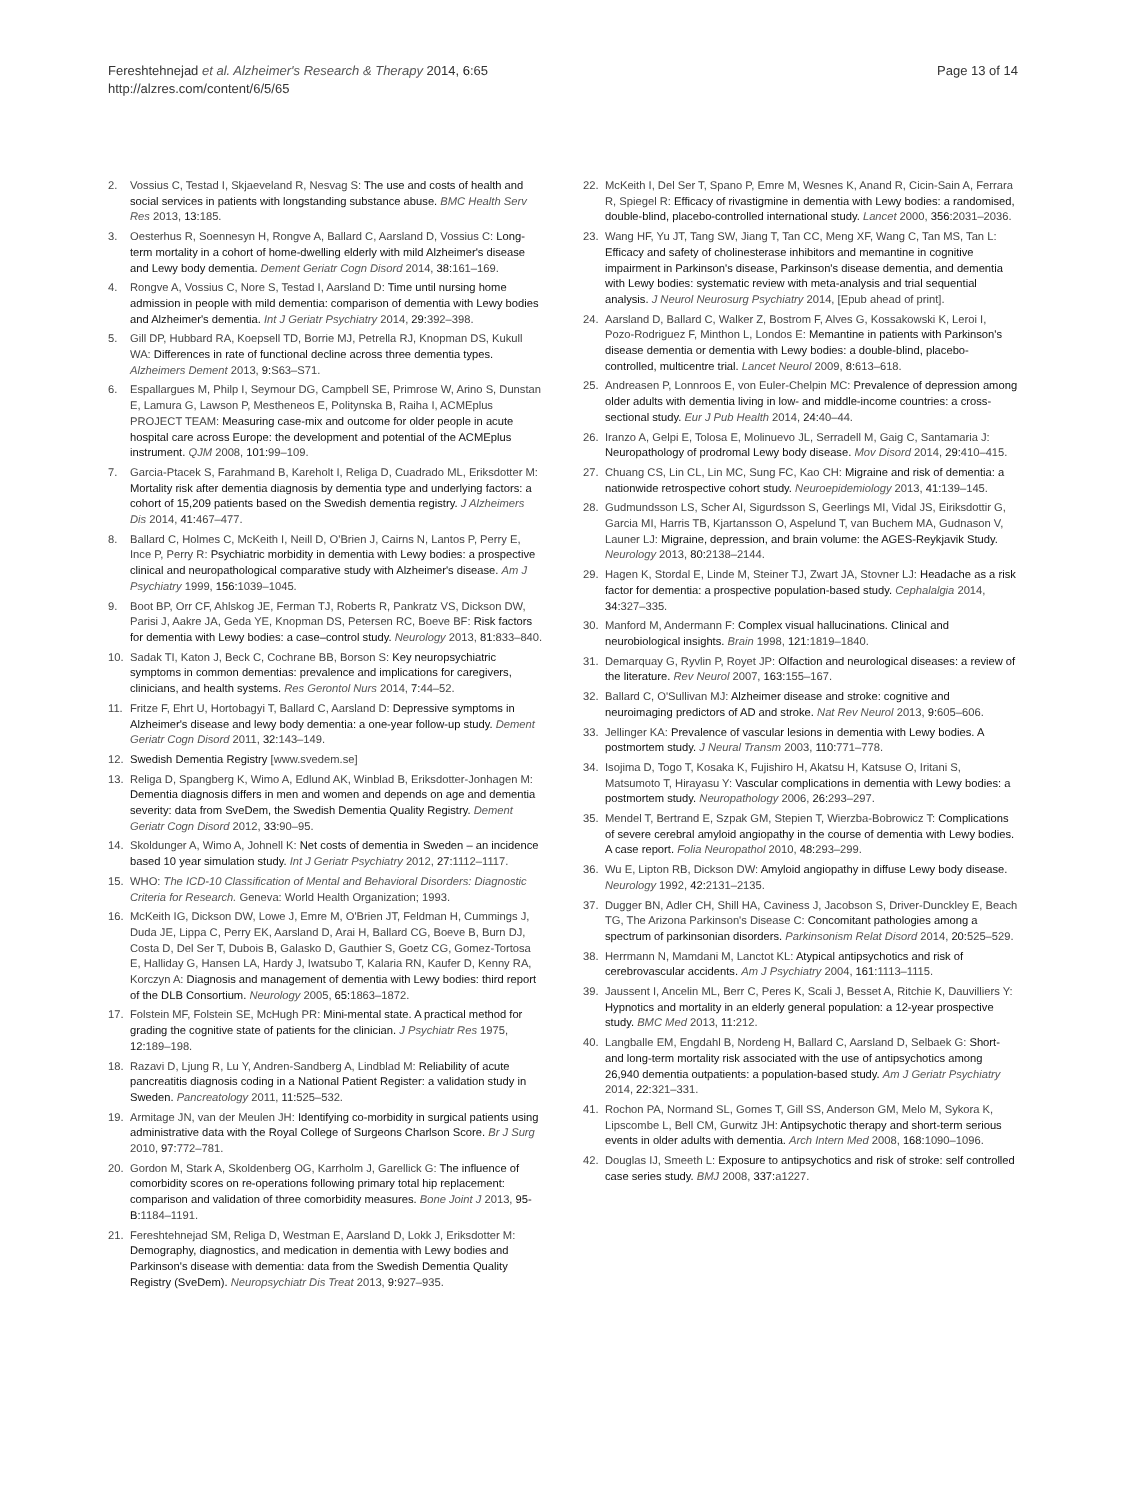Fereshtehnejad et al. Alzheimer's Research & Therapy 2014, 6:65
http://alzres.com/content/6/5/65
Page 13 of 14
2. Vossius C, Testad I, Skjaeveland R, Nesvag S: The use and costs of health and social services in patients with longstanding substance abuse. BMC Health Serv Res 2013, 13: 185.
3. Oesterhus R, Soennesyn H, Rongve A, Ballard C, Aarsland D, Vossius C: Long-term mortality in a cohort of home-dwelling elderly with mild Alzheimer's disease and Lewy body dementia. Dement Geriatr Cogn Disord 2014, 38: 161–169.
4. Rongve A, Vossius C, Nore S, Testad I, Aarsland D: Time until nursing home admission in people with mild dementia: comparison of dementia with Lewy bodies and Alzheimer's dementia. Int J Geriatr Psychiatry 2014, 29: 392–398.
5. Gill DP, Hubbard RA, Koepsell TD, Borrie MJ, Petrella RJ, Knopman DS, Kukull WA: Differences in rate of functional decline across three dementia types. Alzheimers Dement 2013, 9: S63–S71.
6. Espallargues M, Philp I, Seymour DG, Campbell SE, Primrose W, Arino S, Dunstan E, Lamura G, Lawson P, Mestheneos E, Politynska B, Raiha I, ACMEplus PROJECT TEAM: Measuring case-mix and outcome for older people in acute hospital care across Europe: the development and potential of the ACMEplus instrument. QJM 2008, 101: 99–109.
7. Garcia-Ptacek S, Farahmand B, Kareholt I, Religa D, Cuadrado ML, Eriksdotter M: Mortality risk after dementia diagnosis by dementia type and underlying factors: a cohort of 15,209 patients based on the Swedish dementia registry. J Alzheimers Dis 2014, 41: 467–477.
8. Ballard C, Holmes C, McKeith I, Neill D, O'Brien J, Cairns N, Lantos P, Perry E, Ince P, Perry R: Psychiatric morbidity in dementia with Lewy bodies: a prospective clinical and neuropathological comparative study with Alzheimer's disease. Am J Psychiatry 1999, 156: 1039–1045.
9. Boot BP, Orr CF, Ahlskog JE, Ferman TJ, Roberts R, Pankratz VS, Dickson DW, Parisi J, Aakre JA, Geda YE, Knopman DS, Petersen RC, Boeve BF: Risk factors for dementia with Lewy bodies: a case–control study. Neurology 2013, 81: 833–840.
10. Sadak TI, Katon J, Beck C, Cochrane BB, Borson S: Key neuropsychiatric symptoms in common dementias: prevalence and implications for caregivers, clinicians, and health systems. Res Gerontol Nurs 2014, 7: 44–52.
11. Fritze F, Ehrt U, Hortobagyi T, Ballard C, Aarsland D: Depressive symptoms in Alzheimer's disease and lewy body dementia: a one-year follow-up study. Dement Geriatr Cogn Disord 2011, 32: 143–149.
12. Swedish Dementia Registry [www.svedem.se]
13. Religa D, Spangberg K, Wimo A, Edlund AK, Winblad B, Eriksdotter-Jonhagen M: Dementia diagnosis differs in men and women and depends on age and dementia severity: data from SveDem, the Swedish Dementia Quality Registry. Dement Geriatr Cogn Disord 2012, 33: 90–95.
14. Skoldunger A, Wimo A, Johnell K: Net costs of dementia in Sweden – an incidence based 10 year simulation study. Int J Geriatr Psychiatry 2012, 27: 1112–1117.
15. WHO: The ICD-10 Classification of Mental and Behavioral Disorders: Diagnostic Criteria for Research. Geneva: World Health Organization; 1993.
16. McKeith IG, Dickson DW, Lowe J, Emre M, O'Brien JT, Feldman H, Cummings J, Duda JE, Lippa C, Perry EK, Aarsland D, Arai H, Ballard CG, Boeve B, Burn DJ, Costa D, Del Ser T, Dubois B, Galasko D, Gauthier S, Goetz CG, Gomez-Tortosa E, Halliday G, Hansen LA, Hardy J, Iwatsubo T, Kalaria RN, Kaufer D, Kenny RA, Korczyn A: Diagnosis and management of dementia with Lewy bodies: third report of the DLB Consortium. Neurology 2005, 65: 1863–1872.
17. Folstein MF, Folstein SE, McHugh PR: Mini-mental state. A practical method for grading the cognitive state of patients for the clinician. J Psychiatr Res 1975, 12: 189–198.
18. Razavi D, Ljung R, Lu Y, Andren-Sandberg A, Lindblad M: Reliability of acute pancreatitis diagnosis coding in a National Patient Register: a validation study in Sweden. Pancreatology 2011, 11: 525–532.
19. Armitage JN, van der Meulen JH: Identifying co-morbidity in surgical patients using administrative data with the Royal College of Surgeons Charlson Score. Br J Surg 2010, 97: 772–781.
20. Gordon M, Stark A, Skoldenberg OG, Karrholm J, Garellick G: The influence of comorbidity scores on re-operations following primary total hip replacement: comparison and validation of three comorbidity measures. Bone Joint J 2013, 95-B: 1184–1191.
21. Fereshtehnejad SM, Religa D, Westman E, Aarsland D, Lokk J, Eriksdotter M: Demography, diagnostics, and medication in dementia with Lewy bodies and Parkinson's disease with dementia: data from the Swedish Dementia Quality Registry (SveDem). Neuropsychiatr Dis Treat 2013, 9: 927–935.
22. McKeith I, Del Ser T, Spano P, Emre M, Wesnes K, Anand R, Cicin-Sain A, Ferrara R, Spiegel R: Efficacy of rivastigmine in dementia with Lewy bodies: a randomised, double-blind, placebo-controlled international study. Lancet 2000, 356: 2031–2036.
23. Wang HF, Yu JT, Tang SW, Jiang T, Tan CC, Meng XF, Wang C, Tan MS, Tan L: Efficacy and safety of cholinesterase inhibitors and memantine in cognitive impairment in Parkinson's disease, Parkinson's disease dementia, and dementia with Lewy bodies: systematic review with meta-analysis and trial sequential analysis. J Neurol Neurosurg Psychiatry 2014, [Epub ahead of print].
24. Aarsland D, Ballard C, Walker Z, Bostrom F, Alves G, Kossakowski K, Leroi I, Pozo-Rodriguez F, Minthon L, Londos E: Memantine in patients with Parkinson's disease dementia or dementia with Lewy bodies: a double-blind, placebo-controlled, multicentre trial. Lancet Neurol 2009, 8: 613–618.
25. Andreasen P, Lonnroos E, von Euler-Chelpin MC: Prevalence of depression among older adults with dementia living in low- and middle-income countries: a cross-sectional study. Eur J Pub Health 2014, 24: 40–44.
26. Iranzo A, Gelpi E, Tolosa E, Molinuevo JL, Serradell M, Gaig C, Santamaria J: Neuropathology of prodromal Lewy body disease. Mov Disord 2014, 29: 410–415.
27. Chuang CS, Lin CL, Lin MC, Sung FC, Kao CH: Migraine and risk of dementia: a nationwide retrospective cohort study. Neuroepidemiology 2013, 41: 139–145.
28. Gudmundsson LS, Scher AI, Sigurdsson S, Geerlings MI, Vidal JS, Eiriksdottir G, Garcia MI, Harris TB, Kjartansson O, Aspelund T, van Buchem MA, Gudnason V, Launer LJ: Migraine, depression, and brain volume: the AGES-Reykjavik Study. Neurology 2013, 80: 2138–2144.
29. Hagen K, Stordal E, Linde M, Steiner TJ, Zwart JA, Stovner LJ: Headache as a risk factor for dementia: a prospective population-based study. Cephalalgia 2014, 34: 327–335.
30. Manford M, Andermann F: Complex visual hallucinations. Clinical and neurobiological insights. Brain 1998, 121: 1819–1840.
31. Demarquay G, Ryvlin P, Royet JP: Olfaction and neurological diseases: a review of the literature. Rev Neurol 2007, 163: 155–167.
32. Ballard C, O'Sullivan MJ: Alzheimer disease and stroke: cognitive and neuroimaging predictors of AD and stroke. Nat Rev Neurol 2013, 9: 605–606.
33. Jellinger KA: Prevalence of vascular lesions in dementia with Lewy bodies. A postmortem study. J Neural Transm 2003, 110: 771–778.
34. Isojima D, Togo T, Kosaka K, Fujishiro H, Akatsu H, Katsuse O, Iritani S, Matsumoto T, Hirayasu Y: Vascular complications in dementia with Lewy bodies: a postmortem study. Neuropathology 2006, 26: 293–297.
35. Mendel T, Bertrand E, Szpak GM, Stepien T, Wierzba-Bobrowicz T: Complications of severe cerebral amyloid angiopathy in the course of dementia with Lewy bodies. A case report. Folia Neuropathol 2010, 48: 293–299.
36. Wu E, Lipton RB, Dickson DW: Amyloid angiopathy in diffuse Lewy body disease. Neurology 1992, 42: 2131–2135.
37. Dugger BN, Adler CH, Shill HA, Caviness J, Jacobson S, Driver-Dunckley E, Beach TG, The Arizona Parkinson's Disease C: Concomitant pathologies among a spectrum of parkinsonian disorders. Parkinsonism Relat Disord 2014, 20: 525–529.
38. Herrmann N, Mamdani M, Lanctot KL: Atypical antipsychotics and risk of cerebrovascular accidents. Am J Psychiatry 2004, 161: 1113–1115.
39. Jaussent I, Ancelin ML, Berr C, Peres K, Scali J, Besset A, Ritchie K, Dauvilliers Y: Hypnotics and mortality in an elderly general population: a 12-year prospective study. BMC Med 2013, 11: 212.
40. Langballe EM, Engdahl B, Nordeng H, Ballard C, Aarsland D, Selbaek G: Short- and long-term mortality risk associated with the use of antipsychotics among 26,940 dementia outpatients: a population-based study. Am J Geriatr Psychiatry 2014, 22: 321–331.
41. Rochon PA, Normand SL, Gomes T, Gill SS, Anderson GM, Melo M, Sykora K, Lipscombe L, Bell CM, Gurwitz JH: Antipsychotic therapy and short-term serious events in older adults with dementia. Arch Intern Med 2008, 168: 1090–1096.
42. Douglas IJ, Smeeth L: Exposure to antipsychotics and risk of stroke: self controlled case series study. BMJ 2008, 337: a1227.